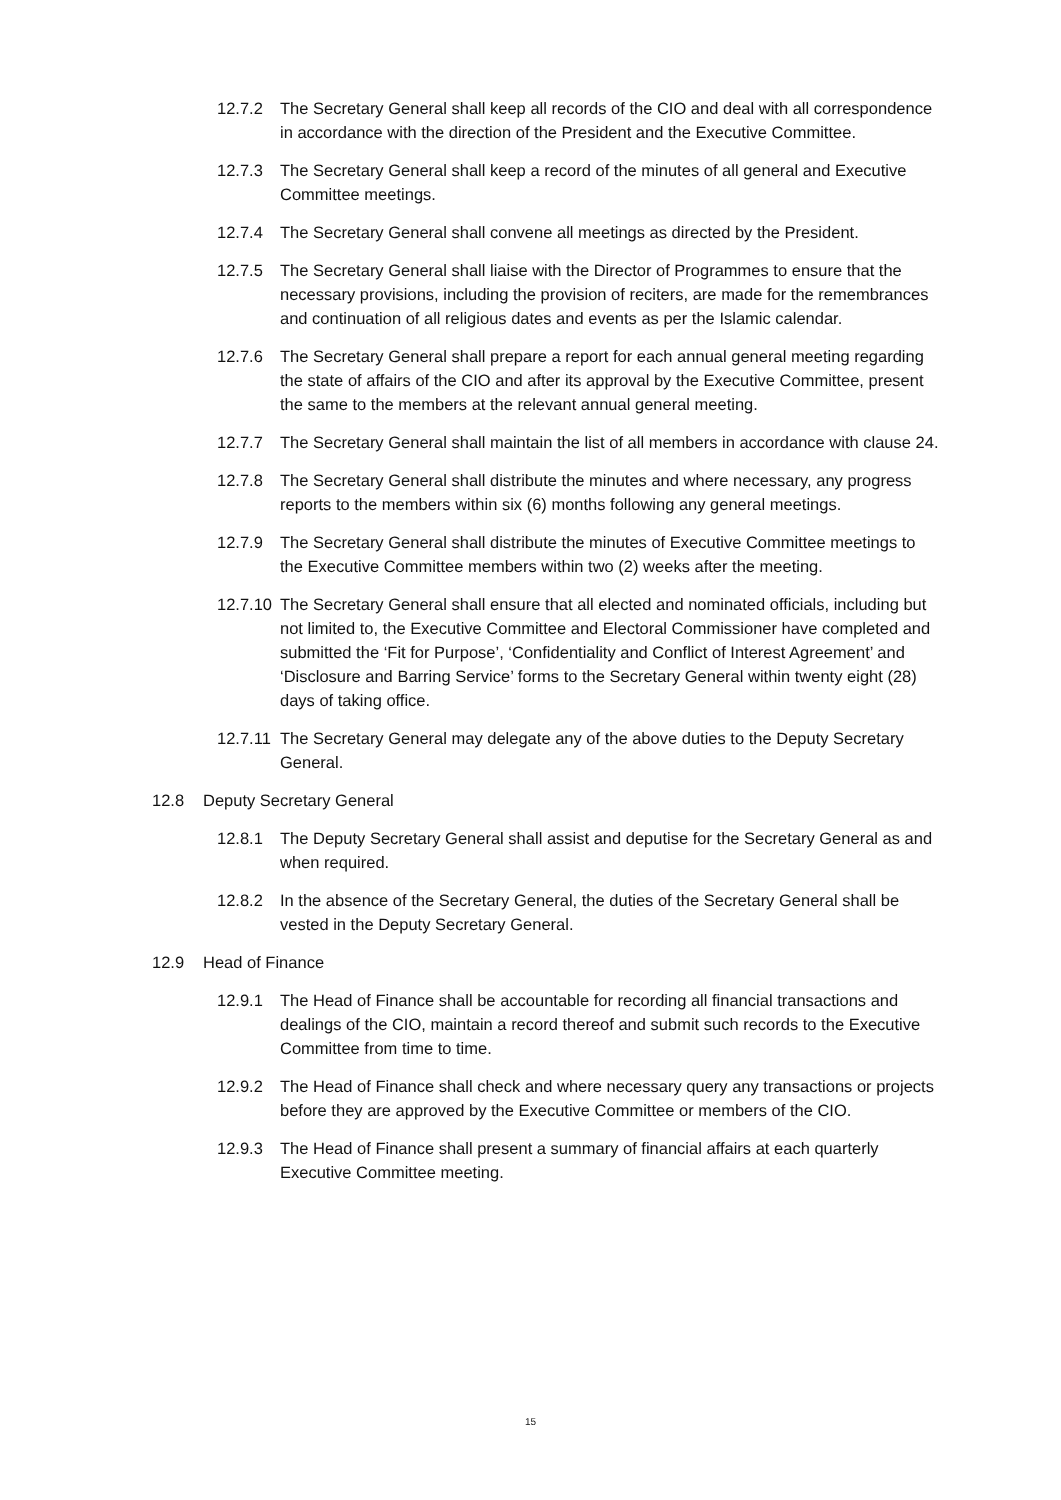12.7.2 The Secretary General shall keep all records of the CIO and deal with all correspondence in accordance with the direction of the President and the Executive Committee.
12.7.3 The Secretary General shall keep a record of the minutes of all general and Executive Committee meetings.
12.7.4 The Secretary General shall convene all meetings as directed by the President.
12.7.5 The Secretary General shall liaise with the Director of Programmes to ensure that the necessary provisions, including the provision of reciters, are made for the remembrances and continuation of all religious dates and events as per the Islamic calendar.
12.7.6 The Secretary General shall prepare a report for each annual general meeting regarding the state of affairs of the CIO and after its approval by the Executive Committee, present the same to the members at the relevant annual general meeting.
12.7.7 The Secretary General shall maintain the list of all members in accordance with clause 24.
12.7.8 The Secretary General shall distribute the minutes and where necessary, any progress reports to the members within six (6) months following any general meetings.
12.7.9 The Secretary General shall distribute the minutes of Executive Committee meetings to the Executive Committee members within two (2) weeks after the meeting.
12.7.10 The Secretary General shall ensure that all elected and nominated officials, including but not limited to, the Executive Committee and Electoral Commissioner have completed and submitted the ‘Fit for Purpose’, ‘Confidentiality and Conflict of Interest Agreement’ and ‘Disclosure and Barring Service’ forms to the Secretary General within twenty eight (28) days of taking office.
12.7.11 The Secretary General may delegate any of the above duties to the Deputy Secretary General.
12.8 Deputy Secretary General
12.8.1 The Deputy Secretary General shall assist and deputise for the Secretary General as and when required.
12.8.2 In the absence of the Secretary General, the duties of the Secretary General shall be vested in the Deputy Secretary General.
12.9 Head of Finance
12.9.1 The Head of Finance shall be accountable for recording all financial transactions and dealings of the CIO, maintain a record thereof and submit such records to the Executive Committee from time to time.
12.9.2 The Head of Finance shall check and where necessary query any transactions or projects before they are approved by the Executive Committee or members of the CIO.
12.9.3 The Head of Finance shall present a summary of financial affairs at each quarterly Executive Committee meeting.
15